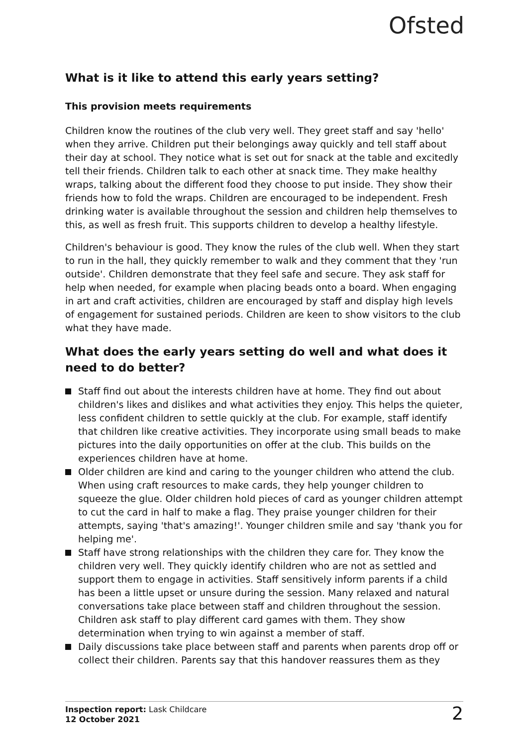Ofsted
What is it like to attend this early years setting?
This provision meets requirements
Children know the routines of the club very well. They greet staff and say 'hello' when they arrive. Children put their belongings away quickly and tell staff about their day at school. They notice what is set out for snack at the table and excitedly tell their friends. Children talk to each other at snack time. They make healthy wraps, talking about the different food they choose to put inside. They show their friends how to fold the wraps. Children are encouraged to be independent. Fresh drinking water is available throughout the session and children help themselves to this, as well as fresh fruit. This supports children to develop a healthy lifestyle.
Children's behaviour is good. They know the rules of the club well. When they start to run in the hall, they quickly remember to walk and they comment that they 'run outside'. Children demonstrate that they feel safe and secure. They ask staff for help when needed, for example when placing beads onto a board. When engaging in art and craft activities, children are encouraged by staff and display high levels of engagement for sustained periods. Children are keen to show visitors to the club what they have made.
What does the early years setting do well and what does it need to do better?
Staff find out about the interests children have at home. They find out about children's likes and dislikes and what activities they enjoy. This helps the quieter, less confident children to settle quickly at the club. For example, staff identify that children like creative activities. They incorporate using small beads to make pictures into the daily opportunities on offer at the club. This builds on the experiences children have at home.
Older children are kind and caring to the younger children who attend the club. When using craft resources to make cards, they help younger children to squeeze the glue. Older children hold pieces of card as younger children attempt to cut the card in half to make a flag. They praise younger children for their attempts, saying 'that's amazing!'. Younger children smile and say 'thank you for helping me'.
Staff have strong relationships with the children they care for. They know the children very well. They quickly identify children who are not as settled and support them to engage in activities. Staff sensitively inform parents if a child has been a little upset or unsure during the session. Many relaxed and natural conversations take place between staff and children throughout the session. Children ask staff to play different card games with them. They show determination when trying to win against a member of staff.
Daily discussions take place between staff and parents when parents drop off or collect their children. Parents say that this handover reassures them as they
Inspection report: Lask Childcare
12 October 2021
2